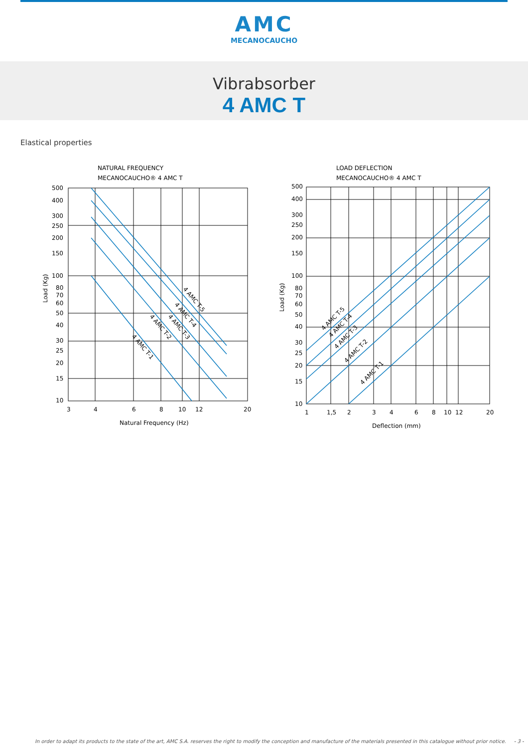AMC
MECANOCAUCHO
Vibrabsorber
4 AMC T
Elastical properties
NATURAL FREQUENCY
MECANOCAUCHO® 4 AMC T
500
400
300
250
200
150
100
80
70
60
50
40
30
25
20
15
10
3
4
6
8
10
12
20
Natural Frequency (Hz)
Load (Kg)
4 AMC T-5
4 AMC T-4
4 AMC T-3
4 AMC T-2
4 AMC T-1
LOAD DEFLECTION
MECANOCAUCHO® 4 AMC T
500
400
300
250
200
150
100
80
70
60
50
40
30
25
20
15
10
1
1,5
2
3
4
6
8
10
12
20
Deflection (mm)
Load (Kg)
4 AMC T-5
4 AMC T-4
4 AMC T-3
4 AMC T-2
4 AMC T-1
In order to adapt its products to the state of the art, AMC S.A. reserves the right to modify the conception and manufacture of the materials presented in this catalogue without prior notice. - 3 -